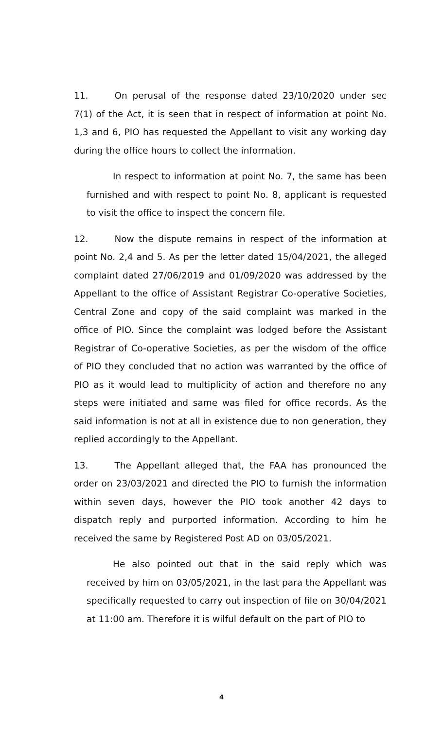11. On perusal of the response dated 23/10/2020 under sec 7(1) of the Act, it is seen that in respect of information at point No. 1,3 and 6, PIO has requested the Appellant to visit any working day during the office hours to collect the information.
In respect to information at point No. 7, the same has been furnished and with respect to point No. 8, applicant is requested to visit the office to inspect the concern file.
12. Now the dispute remains in respect of the information at point No. 2,4 and 5. As per the letter dated 15/04/2021, the alleged complaint dated 27/06/2019 and 01/09/2020 was addressed by the Appellant to the office of Assistant Registrar Co-operative Societies, Central Zone and copy of the said complaint was marked in the office of PIO. Since the complaint was lodged before the Assistant Registrar of Co-operative Societies, as per the wisdom of the office of PIO they concluded that no action was warranted by the office of PIO as it would lead to multiplicity of action and therefore no any steps were initiated and same was filed for office records. As the said information is not at all in existence due to non generation, they replied accordingly to the Appellant.
13. The Appellant alleged that, the FAA has pronounced the order on 23/03/2021 and directed the PIO to furnish the information within seven days, however the PIO took another 42 days to dispatch reply and purported information. According to him he received the same by Registered Post AD on 03/05/2021.
He also pointed out that in the said reply which was received by him on 03/05/2021, in the last para the Appellant was specifically requested to carry out inspection of file on 30/04/2021 at 11:00 am. Therefore it is wilful default on the part of PIO to
4